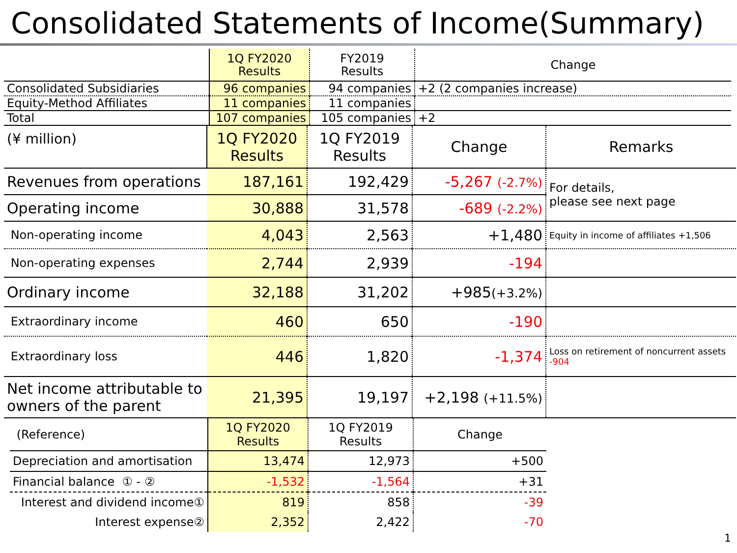Consolidated Statements of Income(Summary)
| | 1Q FY2020 Results | FY2019 Results | Change |
| Consolidated Subsidiaries | 96 companies | 94 companies | +2 (2 companies increase) |
| Equity-Method Affiliates | 11 companies | 11 companies | |
| Total | 107 companies | 105 companies | +2 |
| (¥ million) | 1Q FY2020 Results | 1Q FY2019 Results | Change | Remarks |
| Revenues from operations | 187,161 | 192,429 | -5,267 (-2.7%) | For details, please see next page |
| Operating income | 30,888 | 31,578 | -689 (-2.2%) | |
| Non-operating income | 4,043 | 2,563 | +1,480 | Equity in income of affiliates +1,506 |
| Non-operating expenses | 2,744 | 2,939 | -194 | |
| Ordinary income | 32,188 | 31,202 | +985 (+3.2%) | |
| Extraordinary income | 460 | 650 | -190 | |
| Extraordinary loss | 446 | 1,820 | -1,374 | Loss on retirement of noncurrent assets -904 |
| Net income attributable to owners of the parent | 21,395 | 19,197 | +2,198 (+11.5%) | |
| (Reference) | 1Q FY2020 Results | 1Q FY2019 Results | Change |
| Depreciation and amortisation | 13,474 | 12,973 | +500 |
| Financial balance ① - ② | -1,532 | -1,564 | +31 |
| Interest and dividend income① | 819 | 858 | -39 |
| Interest expense② | 2,352 | 2,422 | -70 |
1